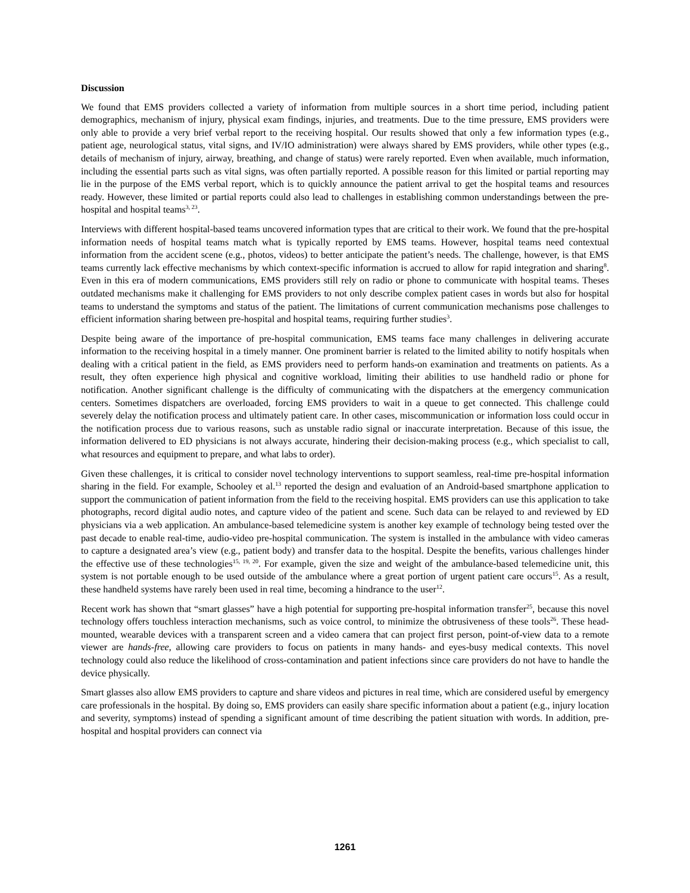Discussion
We found that EMS providers collected a variety of information from multiple sources in a short time period, including patient demographics, mechanism of injury, physical exam findings, injuries, and treatments. Due to the time pressure, EMS providers were only able to provide a very brief verbal report to the receiving hospital. Our results showed that only a few information types (e.g., patient age, neurological status, vital signs, and IV/IO administration) were always shared by EMS providers, while other types (e.g., details of mechanism of injury, airway, breathing, and change of status) were rarely reported. Even when available, much information, including the essential parts such as vital signs, was often partially reported. A possible reason for this limited or partial reporting may lie in the purpose of the EMS verbal report, which is to quickly announce the patient arrival to get the hospital teams and resources ready. However, these limited or partial reports could also lead to challenges in establishing common understandings between the pre-hospital and hospital teams<sup>3, 23</sup>.
Interviews with different hospital-based teams uncovered information types that are critical to their work. We found that the pre-hospital information needs of hospital teams match what is typically reported by EMS teams. However, hospital teams need contextual information from the accident scene (e.g., photos, videos) to better anticipate the patient’s needs. The challenge, however, is that EMS teams currently lack effective mechanisms by which context-specific information is accrued to allow for rapid integration and sharing<sup>8</sup>. Even in this era of modern communications, EMS providers still rely on radio or phone to communicate with hospital teams. Theses outdated mechanisms make it challenging for EMS providers to not only describe complex patient cases in words but also for hospital teams to understand the symptoms and status of the patient. The limitations of current communication mechanisms pose challenges to efficient information sharing between pre-hospital and hospital teams, requiring further studies<sup>3</sup>.
Despite being aware of the importance of pre-hospital communication, EMS teams face many challenges in delivering accurate information to the receiving hospital in a timely manner. One prominent barrier is related to the limited ability to notify hospitals when dealing with a critical patient in the field, as EMS providers need to perform hands-on examination and treatments on patients. As a result, they often experience high physical and cognitive workload, limiting their abilities to use handheld radio or phone for notification. Another significant challenge is the difficulty of communicating with the dispatchers at the emergency communication centers. Sometimes dispatchers are overloaded, forcing EMS providers to wait in a queue to get connected. This challenge could severely delay the notification process and ultimately patient care. In other cases, miscommunication or information loss could occur in the notification process due to various reasons, such as unstable radio signal or inaccurate interpretation. Because of this issue, the information delivered to ED physicians is not always accurate, hindering their decision-making process (e.g., which specialist to call, what resources and equipment to prepare, and what labs to order).
Given these challenges, it is critical to consider novel technology interventions to support seamless, real-time pre-hospital information sharing in the field. For example, Schooley et al.<sup>13</sup> reported the design and evaluation of an Android-based smartphone application to support the communication of patient information from the field to the receiving hospital. EMS providers can use this application to take photographs, record digital audio notes, and capture video of the patient and scene. Such data can be relayed to and reviewed by ED physicians via a web application. An ambulance-based telemedicine system is another key example of technology being tested over the past decade to enable real-time, audio-video pre-hospital communication. The system is installed in the ambulance with video cameras to capture a designated area’s view (e.g., patient body) and transfer data to the hospital. Despite the benefits, various challenges hinder the effective use of these technologies<sup>15, 19, 20</sup>. For example, given the size and weight of the ambulance-based telemedicine unit, this system is not portable enough to be used outside of the ambulance where a great portion of urgent patient care occurs<sup>15</sup>. As a result, these handheld systems have rarely been used in real time, becoming a hindrance to the user<sup>12</sup>.
Recent work has shown that “smart glasses” have a high potential for supporting pre-hospital information transfer<sup>25</sup>, because this novel technology offers touchless interaction mechanisms, such as voice control, to minimize the obtrusiveness of these tools<sup>26</sup>. These head-mounted, wearable devices with a transparent screen and a video camera that can project first person, point-of-view data to a remote viewer are hands-free, allowing care providers to focus on patients in many hands- and eyes-busy medical contexts. This novel technology could also reduce the likelihood of cross-contamination and patient infections since care providers do not have to handle the device physically.
Smart glasses also allow EMS providers to capture and share videos and pictures in real time, which are considered useful by emergency care professionals in the hospital. By doing so, EMS providers can easily share specific information about a patient (e.g., injury location and severity, symptoms) instead of spending a significant amount of time describing the patient situation with words. In addition, pre-hospital and hospital providers can connect via
1261